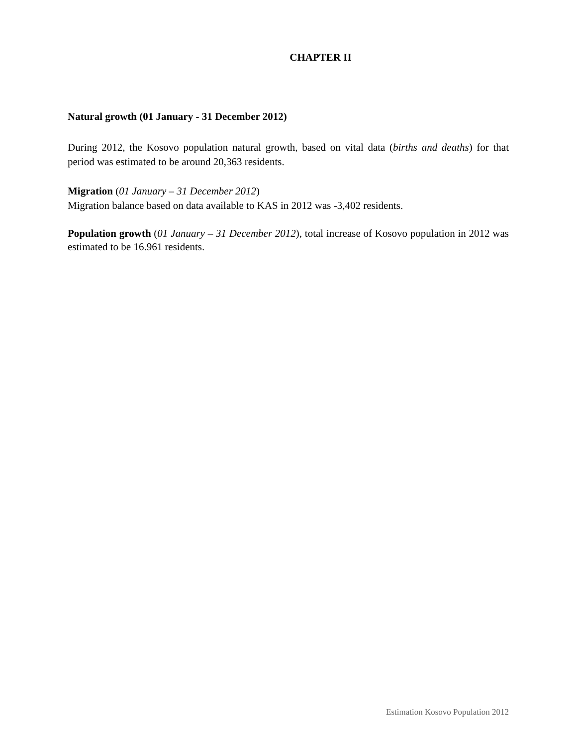CHAPTER II
Natural growth (01 January - 31 December 2012)
During 2012, the Kosovo population natural growth, based on vital data (births and deaths) for that period was estimated to be around 20,363 residents.
Migration (01 January – 31 December 2012)
Migration balance based on data available to KAS in 2012 was -3,402 residents.
Population growth (01 January – 31 December 2012), total increase of Kosovo population in 2012 was estimated to be 16.961 residents.
Estimation Kosovo Population 2012